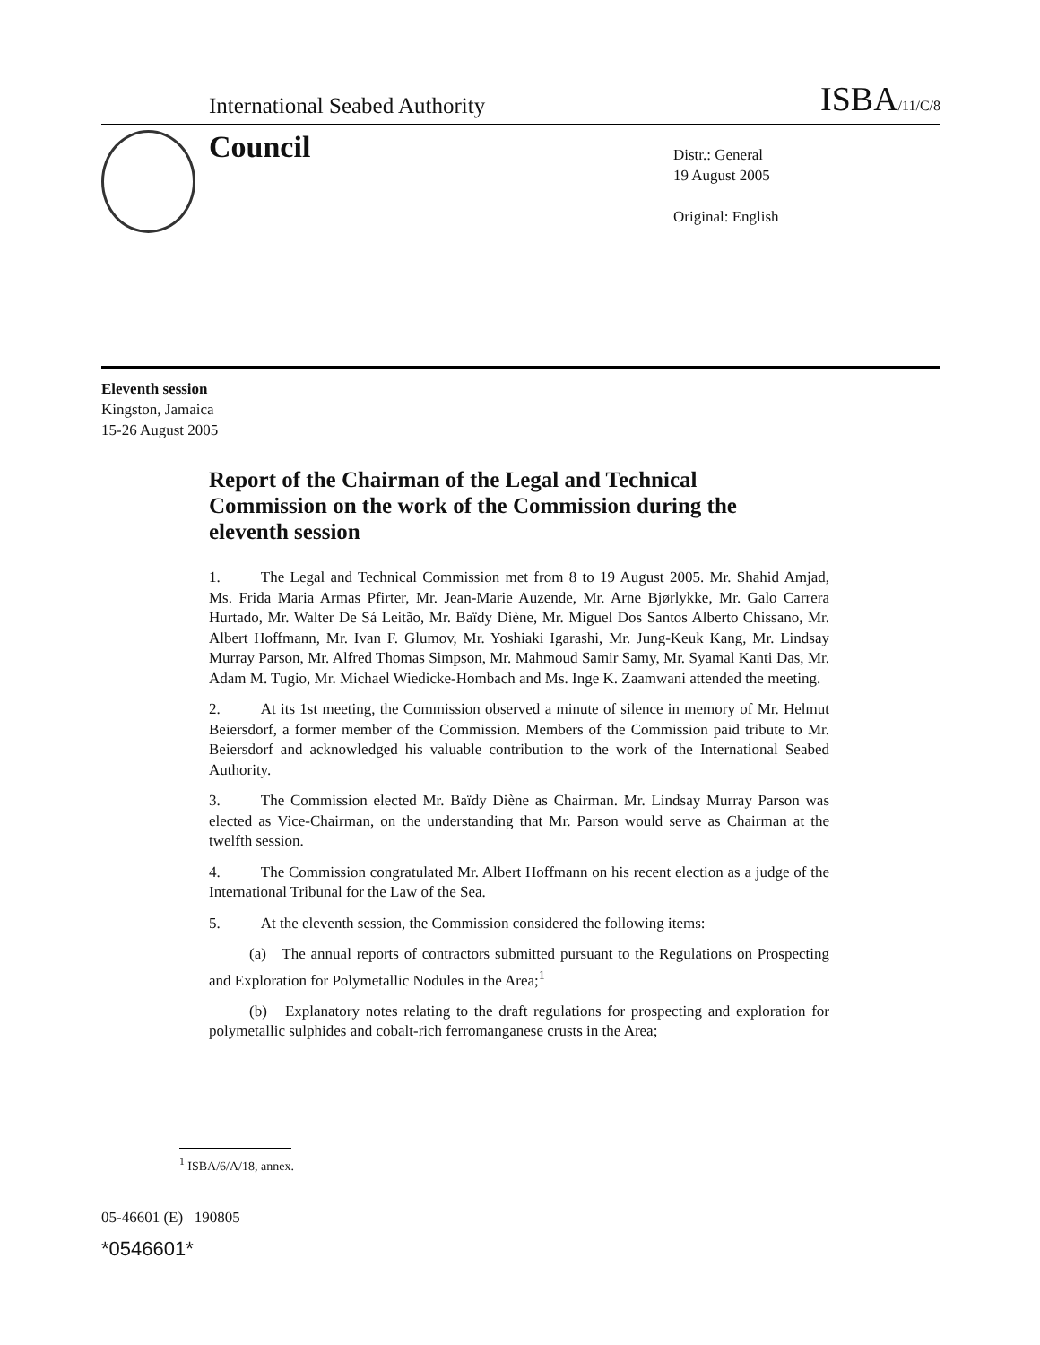International Seabed Authority ISBA/11/C/8
Council
Distr.: General
19 August 2005
Original: English
Eleventh session
Kingston, Jamaica
15-26 August 2005
Report of the Chairman of the Legal and Technical Commission on the work of the Commission during the eleventh session
1. The Legal and Technical Commission met from 8 to 19 August 2005. Mr. Shahid Amjad, Ms. Frida Maria Armas Pfirter, Mr. Jean-Marie Auzende, Mr. Arne Bjørlykke, Mr. Galo Carrera Hurtado, Mr. Walter De Sá Leitão, Mr. Baïdy Diène, Mr. Miguel Dos Santos Alberto Chissano, Mr. Albert Hoffmann, Mr. Ivan F. Glumov, Mr. Yoshiaki Igarashi, Mr. Jung-Keuk Kang, Mr. Lindsay Murray Parson, Mr. Alfred Thomas Simpson, Mr. Mahmoud Samir Samy, Mr. Syamal Kanti Das, Mr. Adam M. Tugio, Mr. Michael Wiedicke-Hombach and Ms. Inge K. Zaamwani attended the meeting.
2. At its 1st meeting, the Commission observed a minute of silence in memory of Mr. Helmut Beiersdorf, a former member of the Commission. Members of the Commission paid tribute to Mr. Beiersdorf and acknowledged his valuable contribution to the work of the International Seabed Authority.
3. The Commission elected Mr. Baïdy Diène as Chairman. Mr. Lindsay Murray Parson was elected as Vice-Chairman, on the understanding that Mr. Parson would serve as Chairman at the twelfth session.
4. The Commission congratulated Mr. Albert Hoffmann on his recent election as a judge of the International Tribunal for the Law of the Sea.
5. At the eleventh session, the Commission considered the following items:
(a) The annual reports of contractors submitted pursuant to the Regulations on Prospecting and Exploration for Polymetallic Nodules in the Area;<sup>1</sup>
(b) Explanatory notes relating to the draft regulations for prospecting and exploration for polymetallic sulphides and cobalt-rich ferromanganese crusts in the Area;
<sup>1</sup> ISBA/6/A/18, annex.
05-46601 (E) 190805
*0546601*